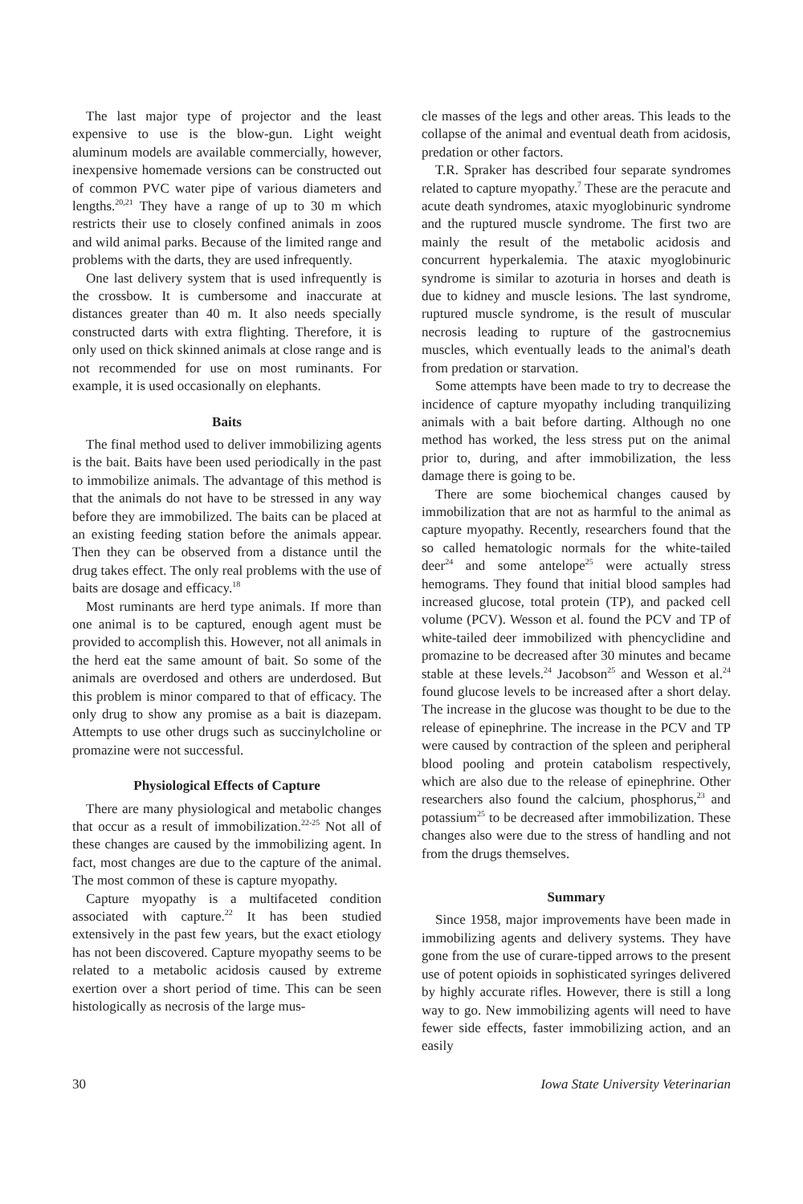The last major type of projector and the least expensive to use is the blow-gun. Light weight aluminum models are available commercially, however, inexpensive homemade versions can be constructed out of common PVC water pipe of various diameters and lengths.<sup>20,21</sup> They have a range of up to 30 m which restricts their use to closely confined animals in zoos and wild animal parks. Because of the limited range and problems with the darts, they are used infrequently.
One last delivery system that is used infrequently is the crossbow. It is cumbersome and inaccurate at distances greater than 40 m. It also needs specially constructed darts with extra flighting. Therefore, it is only used on thick skinned animals at close range and is not recommended for use on most ruminants. For example, it is used occasionally on elephants.
Baits
The final method used to deliver immobilizing agents is the bait. Baits have been used periodically in the past to immobilize animals. The advantage of this method is that the animals do not have to be stressed in any way before they are immobilized. The baits can be placed at an existing feeding station before the animals appear. Then they can be observed from a distance until the drug takes effect. The only real problems with the use of baits are dosage and efficacy.<sup>18</sup>
Most ruminants are herd type animals. If more than one animal is to be captured, enough agent must be provided to accomplish this. However, not all animals in the herd eat the same amount of bait. So some of the animals are overdosed and others are underdosed. But this problem is minor compared to that of efficacy. The only drug to show any promise as a bait is diazepam. Attempts to use other drugs such as succinylcholine or promazine were not successful.
Physiological Effects of Capture
There are many physiological and metabolic changes that occur as a result of immobilization.<sup>22-25</sup> Not all of these changes are caused by the immobilizing agent. In fact, most changes are due to the capture of the animal. The most common of these is capture myopathy.
Capture myopathy is a multifaceted condition associated with capture.<sup>22</sup> It has been studied extensively in the past few years, but the exact etiology has not been discovered. Capture myopathy seems to be related to a metabolic acidosis caused by extreme exertion over a short period of time. This can be seen histologically as necrosis of the large mus-
cle masses of the legs and other areas. This leads to the collapse of the animal and eventual death from acidosis, predation or other factors.
T.R. Spraker has described four separate syndromes related to capture myopathy.<sup>7</sup> These are the peracute and acute death syndromes, ataxic myoglobinuric syndrome and the ruptured muscle syndrome. The first two are mainly the result of the metabolic acidosis and concurrent hyperkalemia. The ataxic myoglobinuric syndrome is similar to azoturia in horses and death is due to kidney and muscle lesions. The last syndrome, ruptured muscle syndrome, is the result of muscular necrosis leading to rupture of the gastrocnemius muscles, which eventually leads to the animal's death from predation or starvation.
Some attempts have been made to try to decrease the incidence of capture myopathy including tranquilizing animals with a bait before darting. Although no one method has worked, the less stress put on the animal prior to, during, and after immobilization, the less damage there is going to be.
There are some biochemical changes caused by immobilization that are not as harmful to the animal as capture myopathy. Recently, researchers found that the so called hematologic normals for the white-tailed deer<sup>24</sup> and some antelope<sup>25</sup> were actually stress hemograms. They found that initial blood samples had increased glucose, total protein (TP), and packed cell volume (PCV). Wesson et al. found the PCV and TP of white-tailed deer immobilized with phencyclidine and promazine to be decreased after 30 minutes and became stable at these levels.<sup>24</sup> Jacobson<sup>25</sup> and Wesson et al.<sup>24</sup> found glucose levels to be increased after a short delay. The increase in the glucose was thought to be due to the release of epinephrine. The increase in the PCV and TP were caused by contraction of the spleen and peripheral blood pooling and protein catabolism respectively, which are also due to the release of epinephrine. Other researchers also found the calcium, phosphorus,<sup>23</sup> and potassium<sup>25</sup> to be decreased after immobilization. These changes also were due to the stress of handling and not from the drugs themselves.
Summary
Since 1958, major improvements have been made in immobilizing agents and delivery systems. They have gone from the use of curare-tipped arrows to the present use of potent opioids in sophisticated syringes delivered by highly accurate rifles. However, there is still a long way to go. New immobilizing agents will need to have fewer side effects, faster immobilizing action, and an easily
30 Iowa State University Veterinarian